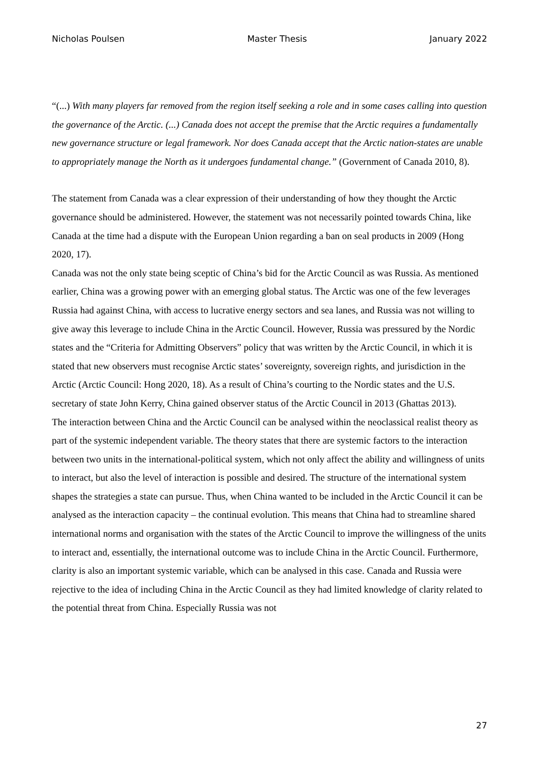Nicholas Poulsen Master Thesis January 2022
“(...) With many players far removed from the region itself seeking a role and in some cases calling into question the governance of the Arctic. (...) Canada does not accept the premise that the Arctic requires a fundamentally new governance structure or legal framework. Nor does Canada accept that the Arctic nation-states are unable to appropriately manage the North as it undergoes fundamental change.” (Government of Canada 2010, 8).
The statement from Canada was a clear expression of their understanding of how they thought the Arctic governance should be administered. However, the statement was not necessarily pointed towards China, like Canada at the time had a dispute with the European Union regarding a ban on seal products in 2009 (Hong 2020, 17).
Canada was not the only state being sceptic of China’s bid for the Arctic Council as was Russia. As mentioned earlier, China was a growing power with an emerging global status. The Arctic was one of the few leverages Russia had against China, with access to lucrative energy sectors and sea lanes, and Russia was not willing to give away this leverage to include China in the Arctic Council. However, Russia was pressured by the Nordic states and the “Criteria for Admitting Observers” policy that was written by the Arctic Council, in which it is stated that new observers must recognise Arctic states’ sovereignty, sovereign rights, and jurisdiction in the Arctic (Arctic Council: Hong 2020, 18). As a result of China’s courting to the Nordic states and the U.S. secretary of state John Kerry, China gained observer status of the Arctic Council in 2013 (Ghattas 2013).
The interaction between China and the Arctic Council can be analysed within the neoclassical realist theory as part of the systemic independent variable. The theory states that there are systemic factors to the interaction between two units in the international-political system, which not only affect the ability and willingness of units to interact, but also the level of interaction is possible and desired. The structure of the international system shapes the strategies a state can pursue. Thus, when China wanted to be included in the Arctic Council it can be analysed as the interaction capacity – the continual evolution. This means that China had to streamline shared international norms and organisation with the states of the Arctic Council to improve the willingness of the units to interact and, essentially, the international outcome was to include China in the Arctic Council. Furthermore, clarity is also an important systemic variable, which can be analysed in this case. Canada and Russia were rejective to the idea of including China in the Arctic Council as they had limited knowledge of clarity related to the potential threat from China. Especially Russia was not
27